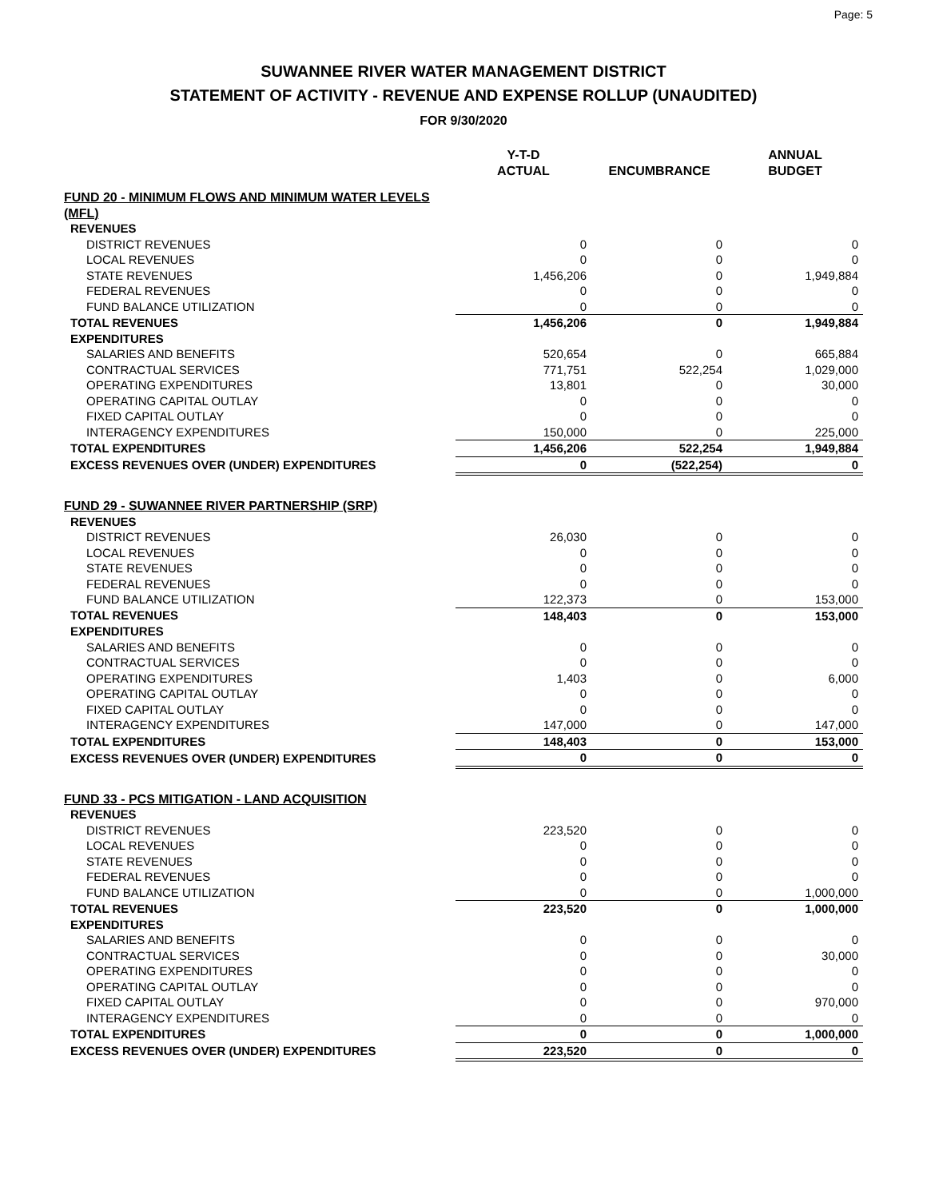Page: 5
SUWANNEE RIVER WATER MANAGEMENT DISTRICT
STATEMENT OF ACTIVITY - REVENUE AND EXPENSE ROLLUP (UNAUDITED)
FOR 9/30/2020
| | Y-T-D ACTUAL | ENCUMBRANCE | ANNUAL BUDGET |
| --- | --- | --- | --- |
| FUND 20 - MINIMUM FLOWS AND MINIMUM WATER LEVELS (MFL) | | | |
| REVENUES | | | |
| DISTRICT REVENUES | 0 | 0 | 0 |
| LOCAL REVENUES | 0 | 0 | 0 |
| STATE REVENUES | 1,456,206 | 0 | 1,949,884 |
| FEDERAL REVENUES | 0 | 0 | 0 |
| FUND BALANCE UTILIZATION | 0 | 0 | 0 |
| TOTAL REVENUES | 1,456,206 | 0 | 1,949,884 |
| EXPENDITURES | | | |
| SALARIES AND BENEFITS | 520,654 | 0 | 665,884 |
| CONTRACTUAL SERVICES | 771,751 | 522,254 | 1,029,000 |
| OPERATING EXPENDITURES | 13,801 | 0 | 30,000 |
| OPERATING CAPITAL OUTLAY | 0 | 0 | 0 |
| FIXED CAPITAL OUTLAY | 0 | 0 | 0 |
| INTERAGENCY EXPENDITURES | 150,000 | 0 | 225,000 |
| TOTAL EXPENDITURES | 1,456,206 | 522,254 | 1,949,884 |
| EXCESS REVENUES OVER (UNDER) EXPENDITURES | 0 | (522,254) | 0 |
| FUND 29 - SUWANNEE RIVER PARTNERSHIP (SRP) | | | |
| REVENUES | | | |
| DISTRICT REVENUES | 26,030 | 0 | 0 |
| LOCAL REVENUES | 0 | 0 | 0 |
| STATE REVENUES | 0 | 0 | 0 |
| FEDERAL REVENUES | 0 | 0 | 0 |
| FUND BALANCE UTILIZATION | 122,373 | 0 | 153,000 |
| TOTAL REVENUES | 148,403 | 0 | 153,000 |
| EXPENDITURES | | | |
| SALARIES AND BENEFITS | 0 | 0 | 0 |
| CONTRACTUAL SERVICES | 0 | 0 | 0 |
| OPERATING EXPENDITURES | 1,403 | 0 | 6,000 |
| OPERATING CAPITAL OUTLAY | 0 | 0 | 0 |
| FIXED CAPITAL OUTLAY | 0 | 0 | 0 |
| INTERAGENCY EXPENDITURES | 147,000 | 0 | 147,000 |
| TOTAL EXPENDITURES | 148,403 | 0 | 153,000 |
| EXCESS REVENUES OVER (UNDER) EXPENDITURES | 0 | 0 | 0 |
| FUND 33 - PCS MITIGATION - LAND ACQUISITION | | | |
| REVENUES | | | |
| DISTRICT REVENUES | 223,520 | 0 | 0 |
| LOCAL REVENUES | 0 | 0 | 0 |
| STATE REVENUES | 0 | 0 | 0 |
| FEDERAL REVENUES | 0 | 0 | 0 |
| FUND BALANCE UTILIZATION | 0 | 0 | 1,000,000 |
| TOTAL REVENUES | 223,520 | 0 | 1,000,000 |
| EXPENDITURES | | | |
| SALARIES AND BENEFITS | 0 | 0 | 0 |
| CONTRACTUAL SERVICES | 0 | 0 | 30,000 |
| OPERATING EXPENDITURES | 0 | 0 | 0 |
| OPERATING CAPITAL OUTLAY | 0 | 0 | 0 |
| FIXED CAPITAL OUTLAY | 0 | 0 | 970,000 |
| INTERAGENCY EXPENDITURES | 0 | 0 | 0 |
| TOTAL EXPENDITURES | 0 | 0 | 1,000,000 |
| EXCESS REVENUES OVER (UNDER) EXPENDITURES | 223,520 | 0 | 0 |